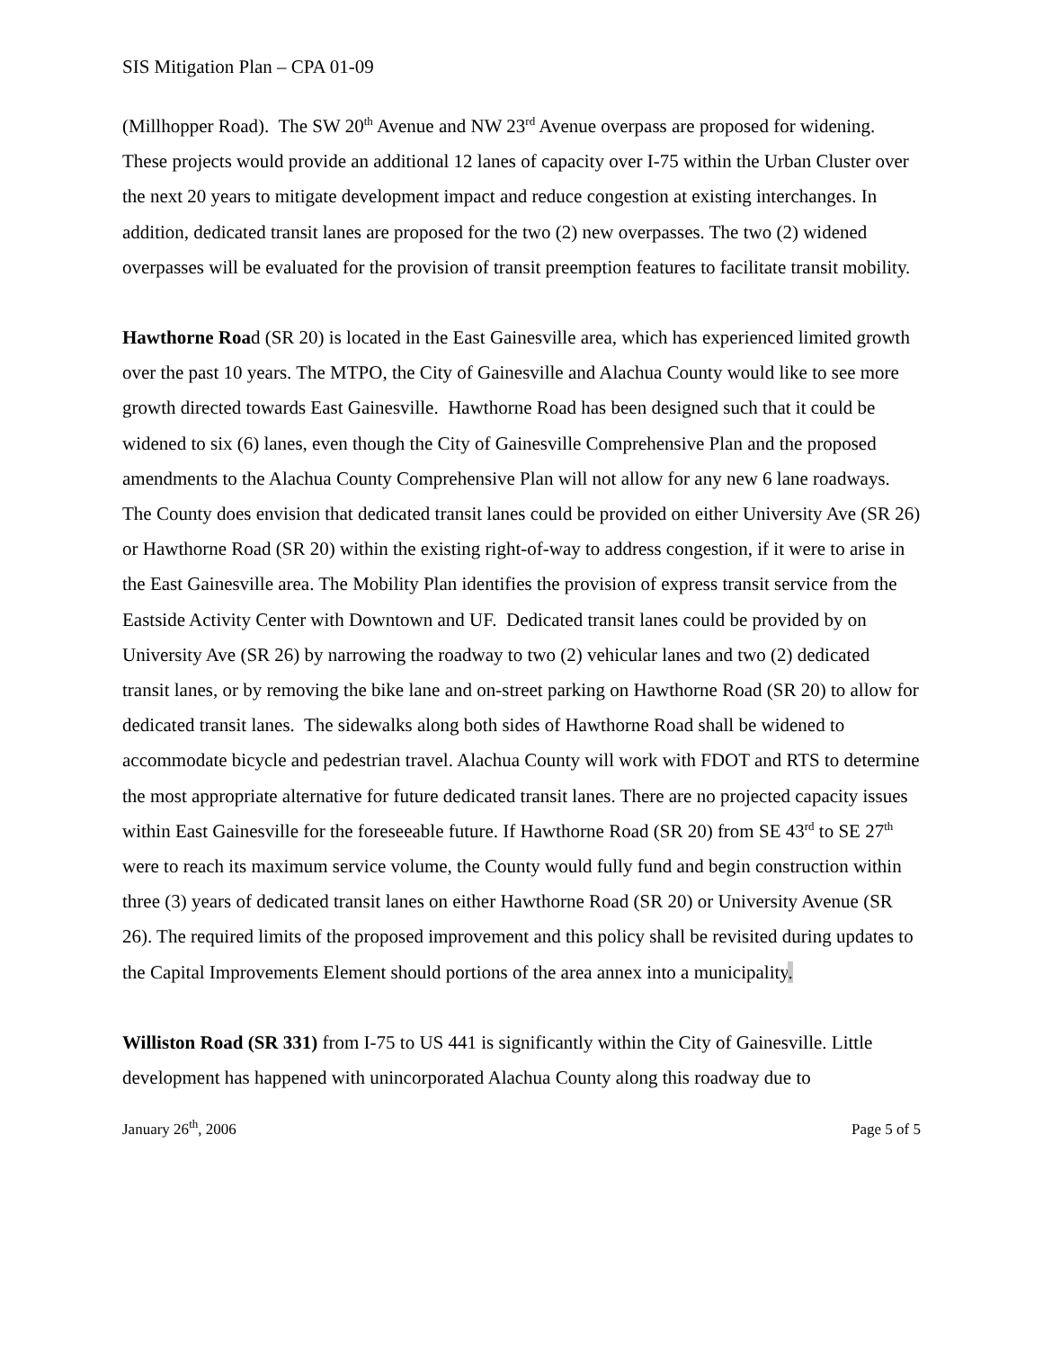SIS Mitigation Plan – CPA 01-09
(Millhopper Road). The SW 20<sup>th</sup> Avenue and NW 23<sup>rd</sup> Avenue overpass are proposed for widening. These projects would provide an additional 12 lanes of capacity over I-75 within the Urban Cluster over the next 20 years to mitigate development impact and reduce congestion at existing interchanges. In addition, dedicated transit lanes are proposed for the two (2) new overpasses. The two (2) widened overpasses will be evaluated for the provision of transit preemption features to facilitate transit mobility.
Hawthorne Road (SR 20) is located in the East Gainesville area, which has experienced limited growth over the past 10 years. The MTPO, the City of Gainesville and Alachua County would like to see more growth directed towards East Gainesville. Hawthorne Road has been designed such that it could be widened to six (6) lanes, even though the City of Gainesville Comprehensive Plan and the proposed amendments to the Alachua County Comprehensive Plan will not allow for any new 6 lane roadways. The County does envision that dedicated transit lanes could be provided on either University Ave (SR 26) or Hawthorne Road (SR 20) within the existing right-of-way to address congestion, if it were to arise in the East Gainesville area. The Mobility Plan identifies the provision of express transit service from the Eastside Activity Center with Downtown and UF. Dedicated transit lanes could be provided by on University Ave (SR 26) by narrowing the roadway to two (2) vehicular lanes and two (2) dedicated transit lanes, or by removing the bike lane and on-street parking on Hawthorne Road (SR 20) to allow for dedicated transit lanes. The sidewalks along both sides of Hawthorne Road shall be widened to accommodate bicycle and pedestrian travel. Alachua County will work with FDOT and RTS to determine the most appropriate alternative for future dedicated transit lanes. There are no projected capacity issues within East Gainesville for the foreseeable future. If Hawthorne Road (SR 20) from SE 43<sup>rd</sup> to SE 27<sup>th</sup> were to reach its maximum service volume, the County would fully fund and begin construction within three (3) years of dedicated transit lanes on either Hawthorne Road (SR 20) or University Avenue (SR 26). The required limits of the proposed improvement and this policy shall be revisited during updates to the Capital Improvements Element should portions of the area annex into a municipality.
Williston Road (SR 331) from I-75 to US 441 is significantly within the City of Gainesville. Little development has happened with unincorporated Alachua County along this roadway due to
January 26<sup>th</sup>, 2006 Page 5 of 5